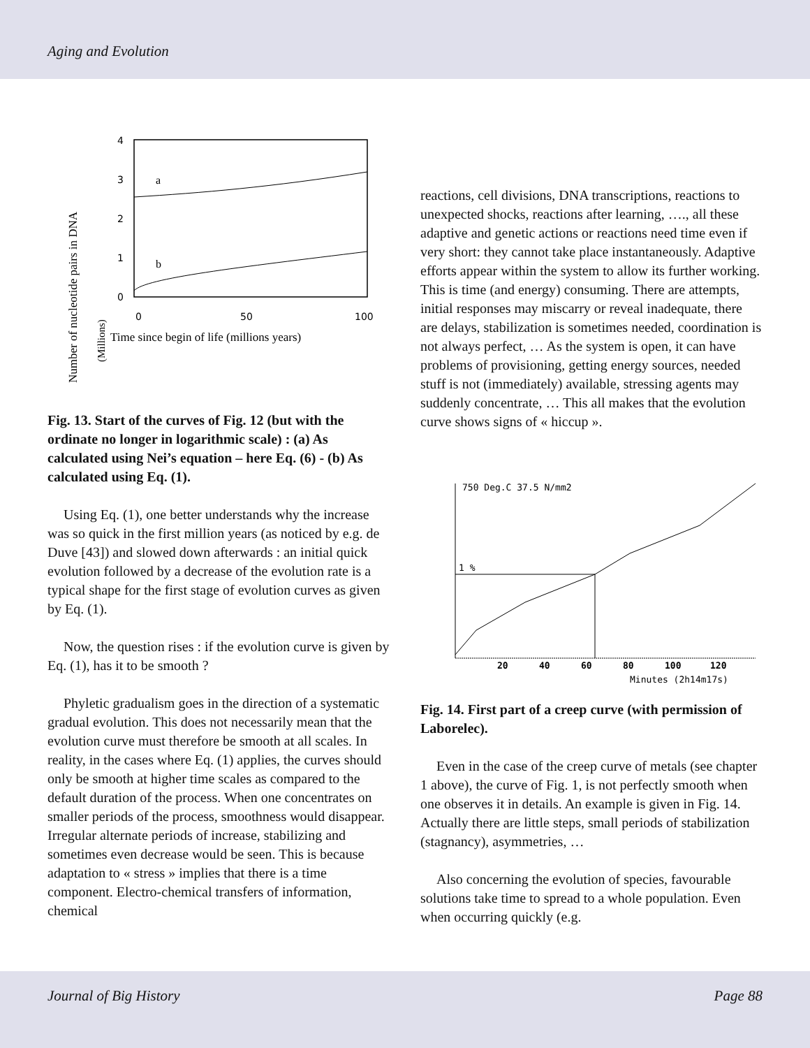Aging and Evolution
Number of nucleotide pairs in DNA
(Millions)
4
3
2
1
0
0
50
100
a
b
Time since begin of life (millions years)
Fig. 13. Start of the curves of Fig. 12 (but with the ordinate no longer in logarithmic scale) : (a) As calculated using Nei’s equation – here Eq. (6) - (b) As calculated using Eq. (1).
Using Eq. (1), one better understands why the increase was so quick in the first million years (as noticed by e.g. de Duve [43]) and slowed down afterwards : an initial quick evolution followed by a decrease of the evolution rate is a typical shape for the first stage of evolution curves as given by Eq. (1).
Now, the question rises : if the evolution curve is given by Eq. (1), has it to be smooth ?
Phyletic gradualism goes in the direction of a systematic gradual evolution. This does not necessarily mean that the evolution curve must therefore be smooth at all scales. In reality, in the cases where Eq. (1) applies, the curves should only be smooth at higher time scales as compared to the default duration of the process. When one concentrates on smaller periods of the process, smoothness would disappear. Irregular alternate periods of increase, stabilizing and sometimes even decrease would be seen. This is because adaptation to « stress » implies that there is a time component. Electro-chemical transfers of information, chemical
reactions, cell divisions, DNA transcriptions, reactions to unexpected shocks, reactions after learning, …., all these adaptive and genetic actions or reactions need time even if very short: they cannot take place instantaneously. Adaptive efforts appear within the system to allow its further working. This is time (and energy) consuming. There are attempts, initial responses may miscarry or reveal inadequate, there are delays, stabilization is sometimes needed, coordination is not always perfect, … As the system is open, it can have problems of provisioning, getting energy sources, needed stuff is not (immediately) available, stressing agents may suddenly concentrate, … This all makes that the evolution curve shows signs of « hiccup ».
750 Deg.C 37.5 N/mm2
1 %
20
40
60
80
100
120
Minutes (2h14m17s)
Fig. 14. First part of a creep curve (with permission of Laborelec).
Even in the case of the creep curve of metals (see chapter 1 above), the curve of Fig. 1, is not perfectly smooth when one observes it in details. An example is given in Fig. 14. Actually there are little steps, small periods of stabilization (stagnancy), asymmetries, …
Also concerning the evolution of species, favourable solutions take time to spread to a whole population. Even when occurring quickly (e.g.
Journal of Big History Page 88